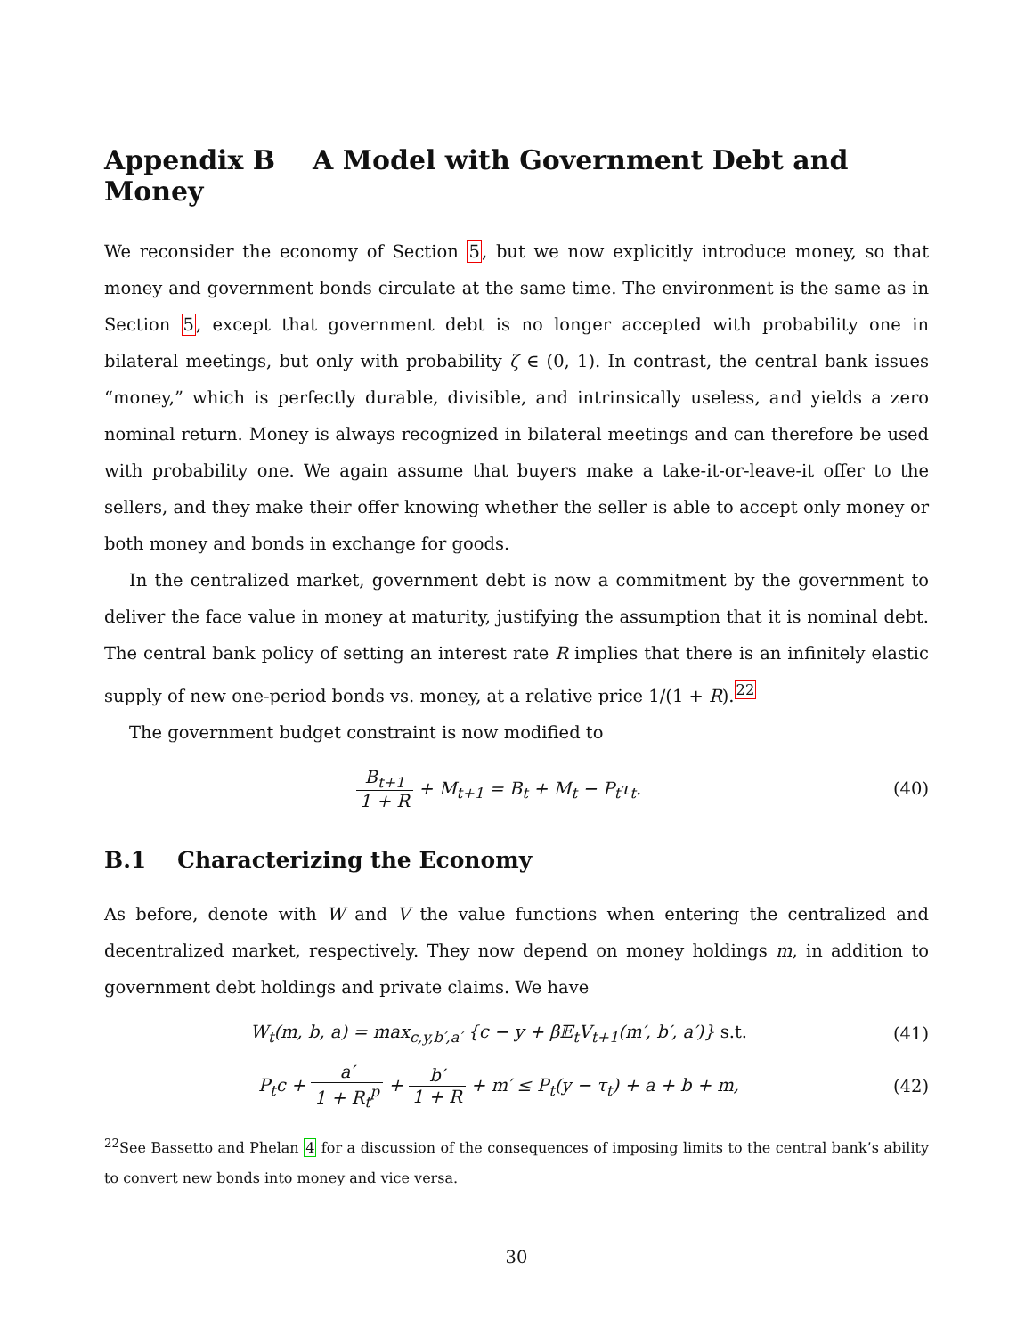Appendix B A Model with Government Debt and Money
We reconsider the economy of Section 5, but we now explicitly introduce money, so that money and government bonds circulate at the same time. The environment is the same as in Section 5, except that government debt is no longer accepted with probability one in bilateral meetings, but only with probability ζ ∈ (0, 1). In contrast, the central bank issues “money,” which is perfectly durable, divisible, and intrinsically useless, and yields a zero nominal return. Money is always recognized in bilateral meetings and can therefore be used with probability one. We again assume that buyers make a take-it-or-leave-it offer to the sellers, and they make their offer knowing whether the seller is able to accept only money or both money and bonds in exchange for goods.
In the centralized market, government debt is now a commitment by the government to deliver the face value in money at maturity, justifying the assumption that it is nominal debt. The central bank policy of setting an interest rate R implies that there is an infinitely elastic supply of new one-period bonds vs. money, at a relative price 1/(1 + R).<sup>22</sup>
The government budget constraint is now modified to
B<sub>t+1</sub> 1 + R + M<sub>t+1</sub> = B<sub>t</sub> + M<sub>t</sub> − P<sub>t</sub>τ<sub>t</sub>.
(40)
B.1 Characterizing the Economy
As before, denote with W and V the value functions when entering the centralized and decentralized market, respectively. They now depend on money holdings m, in addition to government debt holdings and private claims. We have
W<sub>t</sub>(m, b, a) = max<sub>c,y,b′,a′</sub> {c − y + β𝔼<sub>t</sub>V<sub>t+1</sub>(m′, b′, a′)} s.t.
(41)
P<sub>t</sub>c + a′ 1 + R<sub>t</sub><sup>p</sup> + b′ 1 + R + m′ ≤ P<sub>t</sub>(y − τ<sub>t</sub>) + a + b + m,
(42)
<sup>22</sup> See Bassetto and Phelan 4 for a discussion of the consequences of imposing limits to the central bank’s ability to convert new bonds into money and vice versa.
30